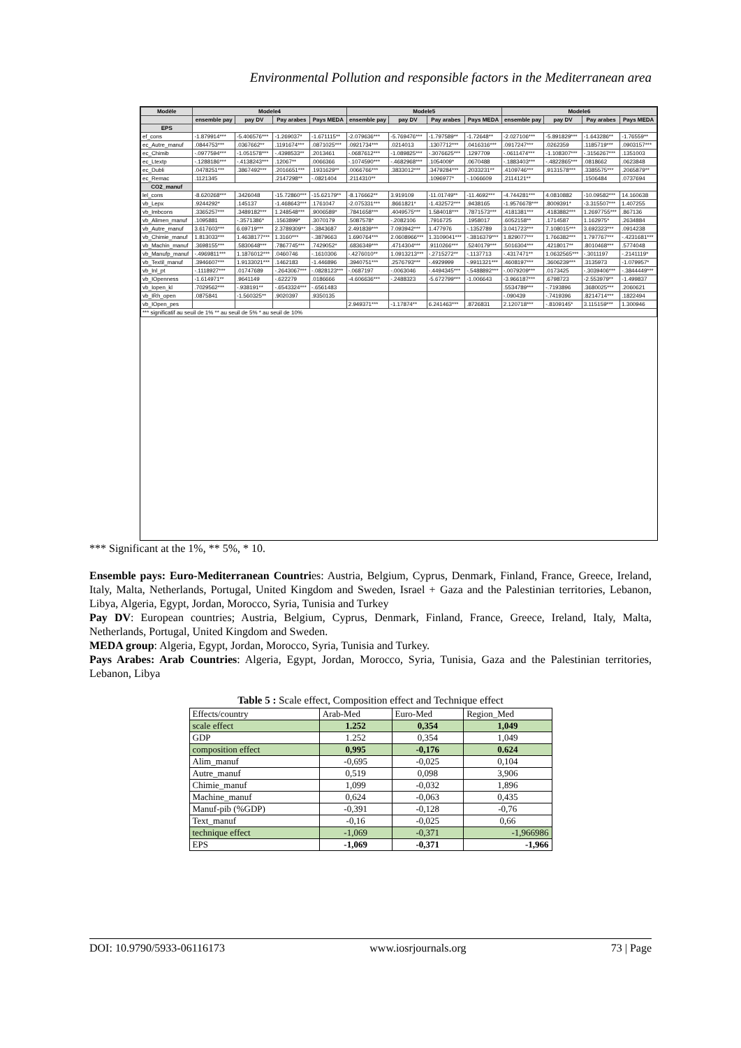Environmental Pollution and responsible factors in the Mediterranean area
| Modèle | Modele4 | | | | Modele5 | | | | Modele6 | | | |
| --- | --- | --- | --- | --- | --- | --- | --- | --- | --- | --- | --- | --- |
| | ensemble pay | pay DV | Pay arabes | Pays MEDA | ensemble pay | pay DV | Pay arabes | Pays MEDA | ensemble pay | pay DV | Pay arabes | Pays MEDA |
| EPS | | | | | | | | | | | | |
| ef_cons | -1.879914*** | -5.406576*** | -1.269037* | -1.671115** | -2.079636*** | -5.769476*** | -1.797589** | -1.72648** | -2.027106*** | -5.891829*** | -1.643286** | -1.76559** |
| ec_Autre_manuf | .0844753*** | .0367662** | .1191674*** | .0871025*** | .0921734*** | .0214013 | .1307712*** | .0416316*** | .0917247*** | .0262359 | .1185719*** | .0903157*** |
| ec_Chimib | -.0977594*** | -1.051578*** | -.4398533** | .2013461 | -.0687612*** | -1.089825*** | -.3076625*** | .1297709 | -.0611474*** | -1.108307*** | -.3156267*** | .1351003 |
| ec_Ltextp | -.1288186*** | -.4138243*** | .12067** | .0066366 | -.1074590*** | -.4682968*** | .1054009* | .0670488 | -.1883403*** | -.4822865*** | .0818662 | .0623848 |
| ec_Dubli | .0478251*** | .3867492*** | .2016651*** | .1931629** | .0066766*** | .3833012*** | .3479284*** | .2033231** | .4109746*** | .9131578*** | .3385575*** | .2065879** |
| ec_Remac | .1121345 | | .2147298** | -.0821404 | .2114310** | | .1096977* | -.1066609 | .2114121** | | .1506484 | .0737694 |
| CO2_manuf | | | | | | | | | | | | |
| lel_cons | -8.620268*** | .3426048 | -15.72860*** | -15.62179** | -8.176662** | 3.919109 | -11.01749** | -11.4692*** | -4.744281*** | 4.0810882 | -10.09582*** | 14.160638 |
| vb_Lepx | .9244292* | .145137 | -1.468643*** | .1761047 | -2.075331*** | .8661821* | -1.432572*** | .9438165 | -1.9576678*** | .8009391* | -3.315507*** | 1.407255 |
| vb_Imbcons | .3365257*** | .3489182*** | 1.248548*** | .9006589* | .7841658*** | .4049575*** | 1.584018*** | .7871573*** | .4181381*** | .4183882*** | 1.2697755*** | .867136 |
| vb_Alimen_manuf | .1095881 | -.3571386* | .1563899* | .3070179 | .5087578* | -.2082106 | .7916725 | .1958017 | .6052158** | .1714587 | 1.162975* | .2634884 |
| vb_Autre_manuf | 3.617603*** | 6.69719*** | 2.3789309** | -.3843687 | 2.491839*** | 7.093942*** | 1.477976 | -.1352789 | 3.041723*** | 7.108015*** | 3.692323*** | .0914238 |
| vb_Chimie_manuf | 1.813033*** | 1.4638177*** | 1.3160*** | -.3879663 | 1.690764*** | 2.0608966*** | 1.3109041*** | -.3816379*** | 1.829077*** | 1.766382*** | 1.797767*** | -.4231681*** |
| vb_Machin_manuf | .3698155*** | .5830648*** | .7867745*** | .7429052* | .6836349*** | .4714304*** | .9110266*** | .5240179*** | .5016304*** | .4218017** | .8010468*** | .5774048 |
| vb_Manufp_manuf | -.4969811*** | 1.1876012*** | .0460746 | -.1610306 | -.4276010** | 1.0913213*** | -.2715272** | -.1137713 | -.4317471** | 1.0632565*** | -.3011197 | -.2141119* |
| vb_Textil_manuf | .3946607*** | 1.9133021*** | .1462183 | -1.446896 | .3940751*** | .2576793*** | -.4929999 | -.9911321*** | .4608197*** | .3606239*** | .3135973 | -1.079957* |
| vb_Inl_pt | -.1118927*** | .01747689 | -.2643067*** | -.0828123*** | -.0687197 | -.0063046 | -.4494345*** | -.5488892*** | -.0079209*** | .0173425 | -.3039406*** | -.3844449*** |
| vb_IOpenness | -1.614971** | .9641149 | -.622279 | .0186666 | -4.606636*** | -.2488323 | -5.672799*** | -1.006643 | -3.966187*** | .6798723 | -2.553979** | -1.499837 |
| vb_Iopen_kl | .7029562*** | -.938191** | -.6543324*** | -.6561483 | | | | | .5534789*** | -.7193896 | .3680025*** | .2060621 |
| vb_IRh_open | .0875841 | -1.560325** | .9020397 | .9350135 | | | | | -.090439 | -.7419396 | .8214714*** | .1822494 |
| vb_IOpen_pes | | | | | 2.949371*** | -1.17874** | 6.241463*** | .8726831 | 2.120718*** | -.8109145* | 3.115159*** | 1.300946 |
| *** significatif au seuil de 1% ** au seuil de 5% * au seuil de 10% | | | | | | | | | | | | |
*** Significant at the 1%, ** 5%, * 10.
Ensemble pays: Euro-Mediterranean Countries: Austria, Belgium, Cyprus, Denmark, Finland, France, Greece, Ireland, Italy, Malta, Netherlands, Portugal, United Kingdom and Sweden, Israel + Gaza and the Palestinian territories, Lebanon, Libya, Algeria, Egypt, Jordan, Morocco, Syria, Tunisia and Turkey
Pay DV: European countries; Austria, Belgium, Cyprus, Denmark, Finland, France, Greece, Ireland, Italy, Malta, Netherlands, Portugal, United Kingdom and Sweden.
MEDA group: Algeria, Egypt, Jordan, Morocco, Syria, Tunisia and Turkey.
Pays Arabes: Arab Countries: Algeria, Egypt, Jordan, Morocco, Syria, Tunisia, Gaza and the Palestinian territories, Lebanon, Libya
Table 5 : Scale effect, Composition effect and Technique effect
| Effects/country | Arab-Med | Euro-Med | Region_Med |
| --- | --- | --- | --- |
| scale effect | 1.252 | 0,354 | 1,049 |
| GDP | 1.252 | 0,354 | 1,049 |
| composition effect | 0,995 | -0,176 | 0.624 |
| Alim_manuf | -0,695 | -0,025 | 0,104 |
| Autre_manuf | 0,519 | 0,098 | 3,906 |
| Chimie_manuf | 1,099 | -0,032 | 1,896 |
| Machine_manuf | 0,624 | -0,063 | 0,435 |
| Manuf-pib (%GDP) | -0,391 | -0,128 | -0,76 |
| Text_manuf | -0,16 | -0,025 | 0,66 |
| technique effect | -1,069 | -0,371 | -1,966986 |
| EPS | -1,069 | -0,371 | -1,966 |
DOI: 10.9790/5933-06116173 www.iosrjournals.org 73 | Page